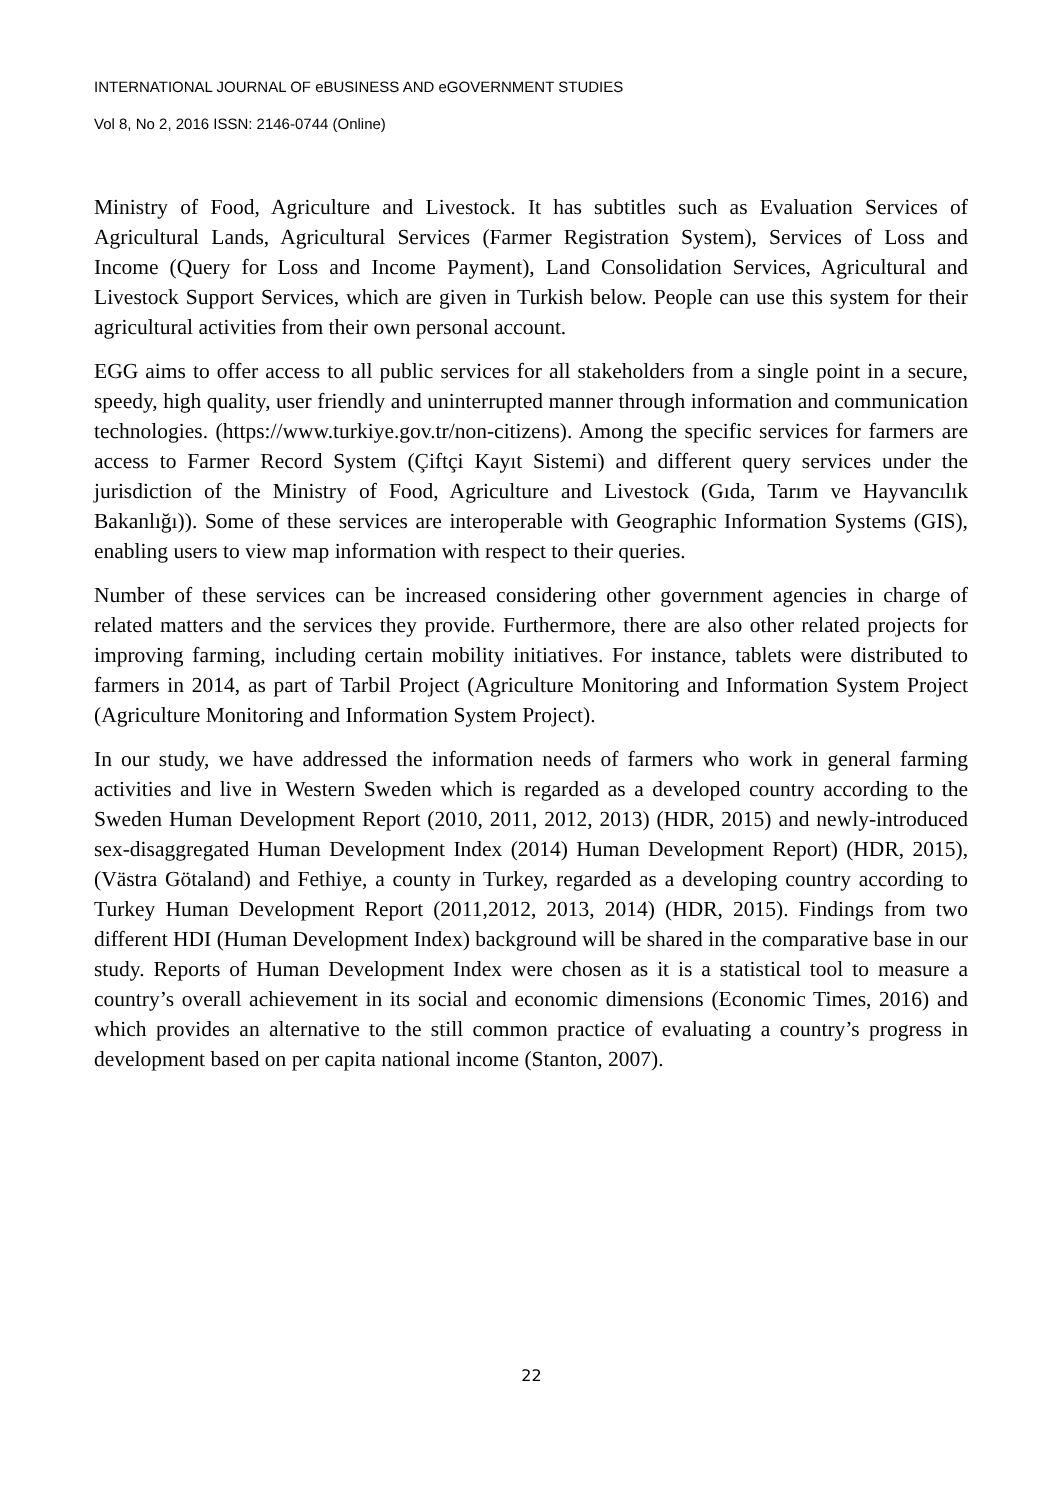INTERNATIONAL JOURNAL OF eBUSINESS AND eGOVERNMENT STUDIES
Vol 8, No 2, 2016 ISSN: 2146-0744 (Online)
Ministry of Food, Agriculture and Livestock. It has subtitles such as Evaluation Services of Agricultural Lands, Agricultural Services (Farmer Registration System), Services of Loss and Income (Query for Loss and Income Payment), Land Consolidation Services, Agricultural and Livestock Support Services, which are given in Turkish below. People can use this system for their agricultural activities from their own personal account.
EGG aims to offer access to all public services for all stakeholders from a single point in a secure, speedy, high quality, user friendly and uninterrupted manner through information and communication technologies. (https://www.turkiye.gov.tr/non-citizens). Among the specific services for farmers are access to Farmer Record System (Çiftçi Kayıt Sistemi) and different query services under the jurisdiction of the Ministry of Food, Agriculture and Livestock (Gıda, Tarım ve Hayvancılık Bakanlığı)). Some of these services are interoperable with Geographic Information Systems (GIS), enabling users to view map information with respect to their queries.
Number of these services can be increased considering other government agencies in charge of related matters and the services they provide. Furthermore, there are also other related projects for improving farming, including certain mobility initiatives. For instance, tablets were distributed to farmers in 2014, as part of Tarbil Project (Agriculture Monitoring and Information System Project (Agriculture Monitoring and Information System Project).
In our study, we have addressed the information needs of farmers who work in general farming activities and live in Western Sweden which is regarded as a developed country according to the Sweden Human Development Report (2010, 2011, 2012, 2013) (HDR, 2015) and newly-introduced sex-disaggregated Human Development Index (2014) Human Development Report) (HDR, 2015), (Västra Götaland) and Fethiye, a county in Turkey, regarded as a developing country according to Turkey Human Development Report (2011,2012, 2013, 2014) (HDR, 2015). Findings from two different HDI (Human Development Index) background will be shared in the comparative base in our study. Reports of Human Development Index were chosen as it is a statistical tool to measure a country’s overall achievement in its social and economic dimensions (Economic Times, 2016) and which provides an alternative to the still common practice of evaluating a country’s progress in development based on per capita national income (Stanton, 2007).
22